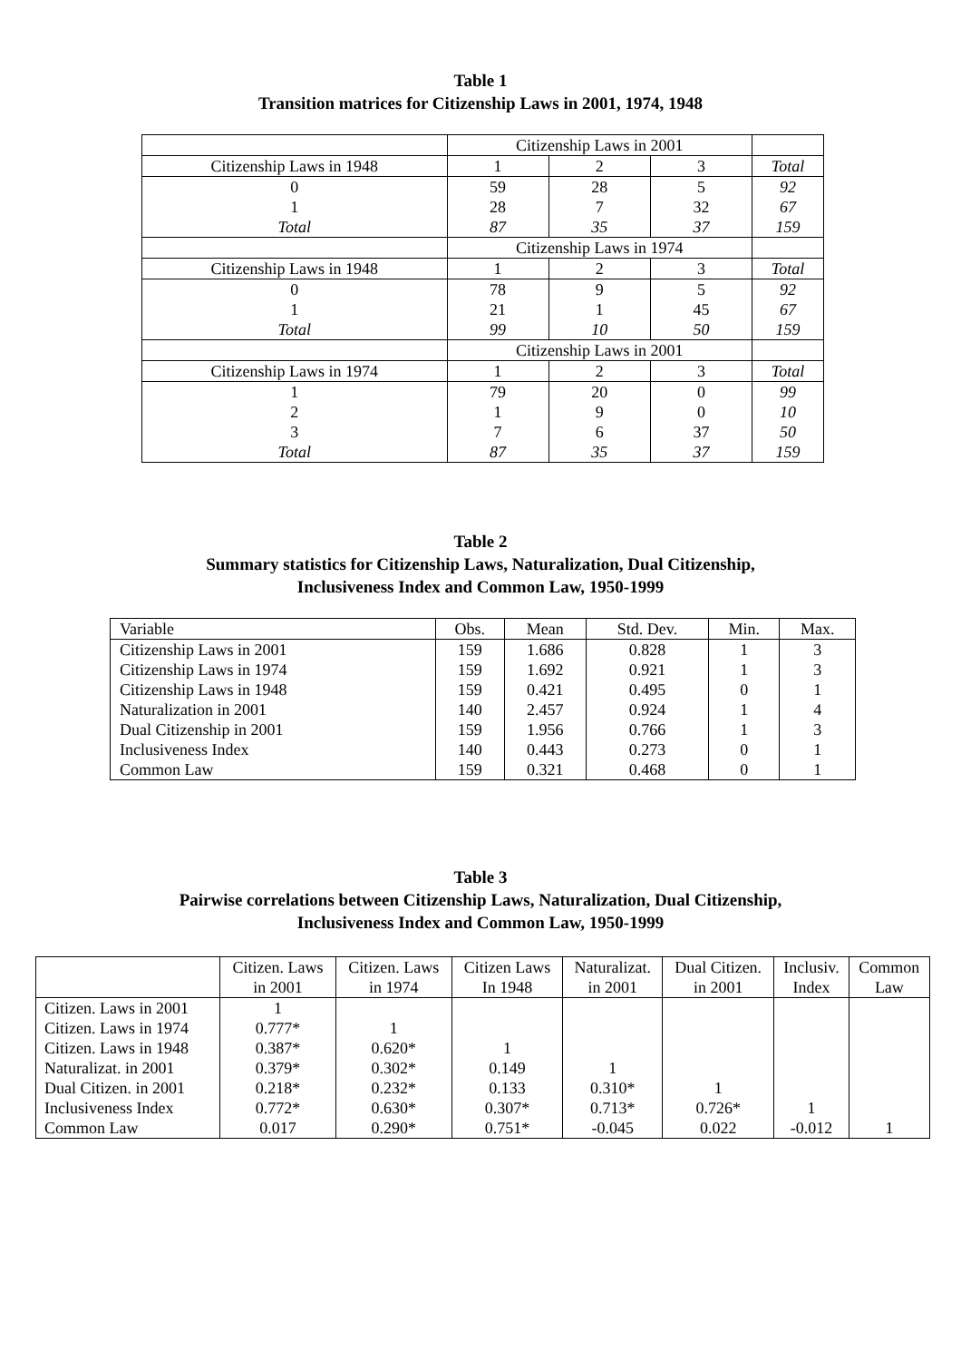Table 1
Transition matrices for Citizenship Laws in 2001, 1974, 1948
| | Citizenship Laws in 2001 | | | |
| Citizenship Laws in 1948 | 1 | 2 | 3 | Total |
| 0 | 59 | 28 | 5 | 92 |
| 1 | 28 | 7 | 32 | 67 |
| Total | 87 | 35 | 37 | 159 |
| | Citizenship Laws in 1974 | | | |
| Citizenship Laws in 1948 | 1 | 2 | 3 | Total |
| 0 | 78 | 9 | 5 | 92 |
| 1 | 21 | 1 | 45 | 67 |
| Total | 99 | 10 | 50 | 159 |
| | Citizenship Laws in 2001 | | | |
| Citizenship Laws in 1974 | 1 | 2 | 3 | Total |
| 1 | 79 | 20 | 0 | 99 |
| 2 | 1 | 9 | 0 | 10 |
| 3 | 7 | 6 | 37 | 50 |
| Total | 87 | 35 | 37 | 159 |
Table 2
Summary statistics for Citizenship Laws, Naturalization, Dual Citizenship,
Inclusiveness Index and Common Law, 1950-1999
| Variable | Obs. | Mean | Std. Dev. | Min. | Max. |
| Citizenship Laws in 2001 | 159 | 1.686 | 0.828 | 1 | 3 |
| Citizenship Laws in 1974 | 159 | 1.692 | 0.921 | 1 | 3 |
| Citizenship Laws in 1948 | 159 | 0.421 | 0.495 | 0 | 1 |
| Naturalization in 2001 | 140 | 2.457 | 0.924 | 1 | 4 |
| Dual Citizenship in 2001 | 159 | 1.956 | 0.766 | 1 | 3 |
| Inclusiveness Index | 140 | 0.443 | 0.273 | 0 | 1 |
| Common Law | 159 | 0.321 | 0.468 | 0 | 1 |
Table 3
Pairwise correlations between Citizenship Laws, Naturalization, Dual Citizenship,
Inclusiveness Index and Common Law, 1950-1999
| | Citizen. Laws | Citizen. Laws | Citizen Laws | Naturalizat. | Dual Citizen. | Inclusiv. | Common |
| | in 2001 | in 1974 | In 1948 | in 2001 | in 2001 | Index | Law |
| Citizen. Laws in 2001 | 1 | | | | | | |
| Citizen. Laws in 1974 | 0.777* | 1 | | | | | |
| Citizen. Laws in 1948 | 0.387* | 0.620* | 1 | | | | |
| Naturalizat. in 2001 | 0.379* | 0.302* | 0.149 | 1 | | | |
| Dual Citizen. in 2001 | 0.218* | 0.232* | 0.133 | 0.310* | 1 | | |
| Inclusiveness Index | 0.772* | 0.630* | 0.307* | 0.713* | 0.726* | 1 | |
| Common Law | 0.017 | 0.290* | 0.751* | -0.045 | 0.022 | -0.012 | 1 |